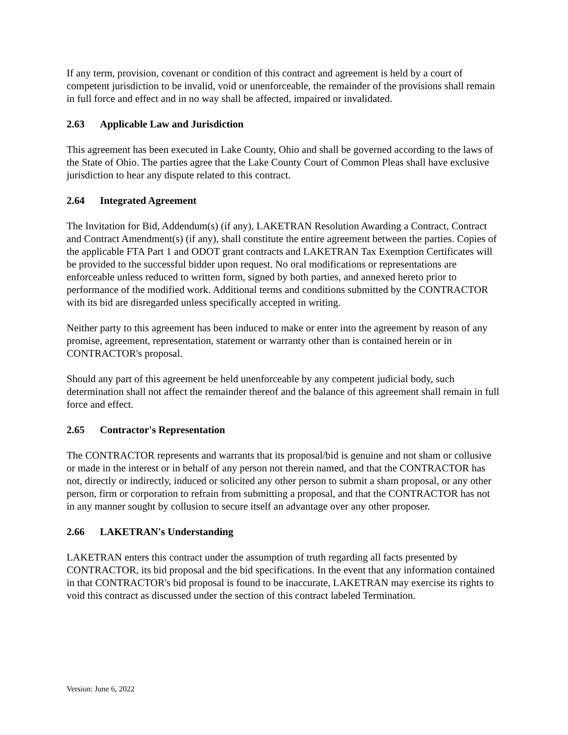If any term, provision, covenant or condition of this contract and agreement is held by a court of competent jurisdiction to be invalid, void or unenforceable, the remainder of the provisions shall remain in full force and effect and in no way shall be affected, impaired or invalidated.
2.63 Applicable Law and Jurisdiction
This agreement has been executed in Lake County, Ohio and shall be governed according to the laws of the State of Ohio. The parties agree that the Lake County Court of Common Pleas shall have exclusive jurisdiction to hear any dispute related to this contract.
2.64 Integrated Agreement
The Invitation for Bid, Addendum(s) (if any), LAKETRAN Resolution Awarding a Contract, Contract and Contract Amendment(s) (if any), shall constitute the entire agreement between the parties. Copies of the applicable FTA Part 1 and ODOT grant contracts and LAKETRAN Tax Exemption Certificates will be provided to the successful bidder upon request. No oral modifications or representations are enforceable unless reduced to written form, signed by both parties, and annexed hereto prior to performance of the modified work. Additional terms and conditions submitted by the CONTRACTOR with its bid are disregarded unless specifically accepted in writing.
Neither party to this agreement has been induced to make or enter into the agreement by reason of any promise, agreement, representation, statement or warranty other than is contained herein or in CONTRACTOR's proposal.
Should any part of this agreement be held unenforceable by any competent judicial body, such determination shall not affect the remainder thereof and the balance of this agreement shall remain in full force and effect.
2.65 Contractor's Representation
The CONTRACTOR represents and warrants that its proposal/bid is genuine and not sham or collusive or made in the interest or in behalf of any person not therein named, and that the CONTRACTOR has not, directly or indirectly, induced or solicited any other person to submit a sham proposal, or any other person, firm or corporation to refrain from submitting a proposal, and that the CONTRACTOR has not in any manner sought by collusion to secure itself an advantage over any other proposer.
2.66 LAKETRAN's Understanding
LAKETRAN enters this contract under the assumption of truth regarding all facts presented by CONTRACTOR, its bid proposal and the bid specifications. In the event that any information contained in that CONTRACTOR's bid proposal is found to be inaccurate, LAKETRAN may exercise its rights to void this contract as discussed under the section of this contract labeled Termination.
Version: June 6, 2022